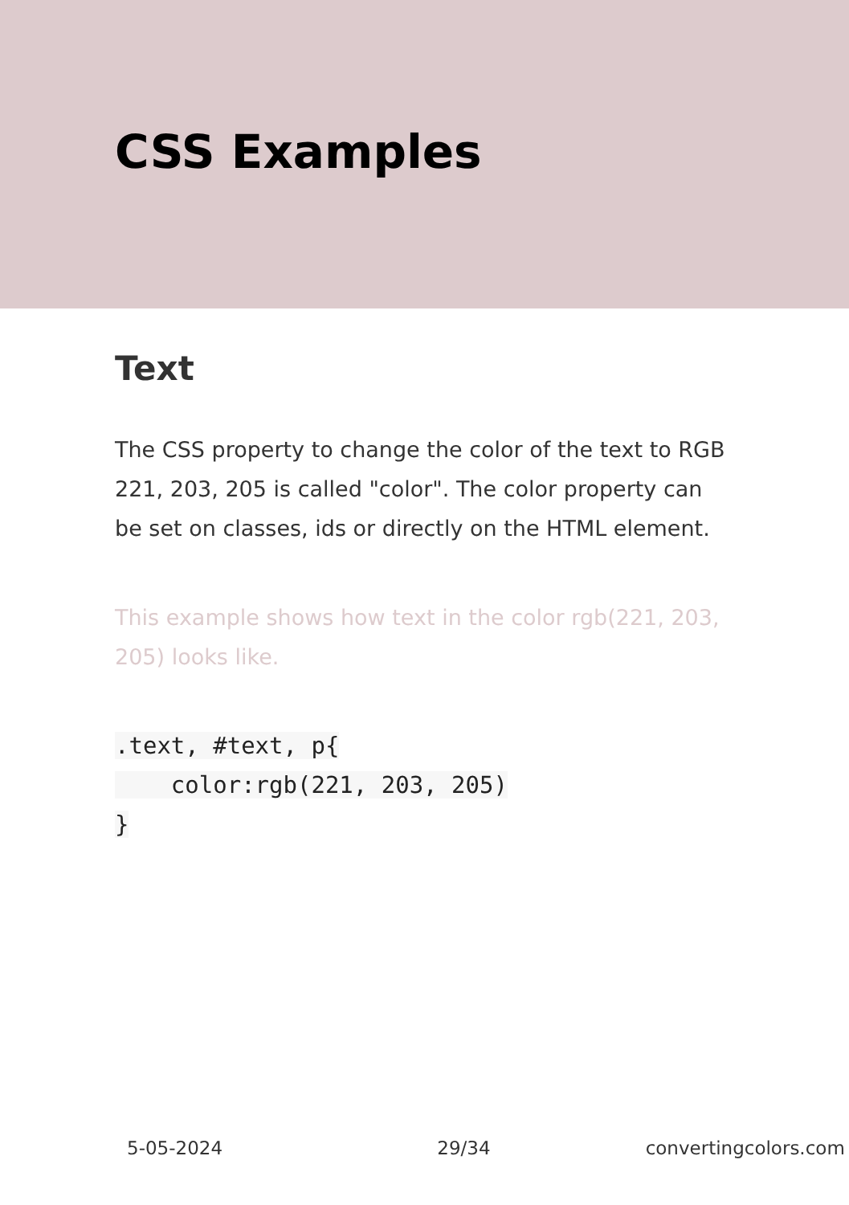CSS Examples
Text
The CSS property to change the color of the text to RGB 221, 203, 205 is called "color". The color property can be set on classes, ids or directly on the HTML element.
This example shows how text in the color rgb(221, 203, 205) looks like.
.text, #text, p{
    color:rgb(221, 203, 205)
}
5-05-2024 29/34 convertingcolors.com